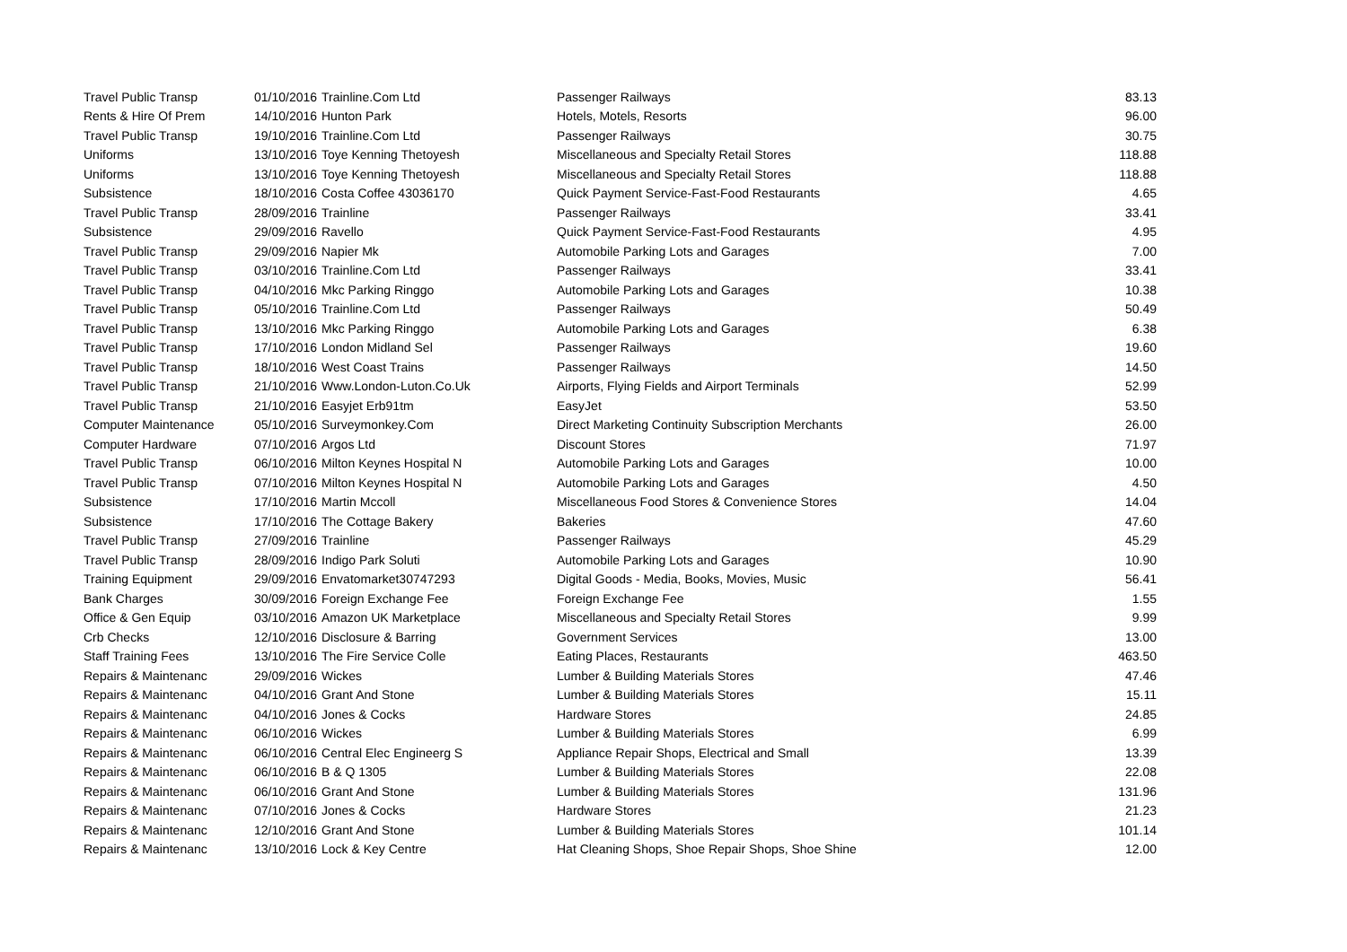| Travel Public Transp | 01/10/2016 | Trainline.Com Ltd | Passenger Railways | 83.13 |
| Rents & Hire Of Prem | 14/10/2016 | Hunton Park | Hotels, Motels, Resorts | 96.00 |
| Travel Public Transp | 19/10/2016 | Trainline.Com Ltd | Passenger Railways | 30.75 |
| Uniforms | 13/10/2016 | Toye Kenning Thetoyesh | Miscellaneous and Specialty Retail Stores | 118.88 |
| Uniforms | 13/10/2016 | Toye Kenning Thetoyesh | Miscellaneous and Specialty Retail Stores | 118.88 |
| Subsistence | 18/10/2016 | Costa Coffee 43036170 | Quick Payment Service-Fast-Food Restaurants | 4.65 |
| Travel Public Transp | 28/09/2016 | Trainline | Passenger Railways | 33.41 |
| Subsistence | 29/09/2016 | Ravello | Quick Payment Service-Fast-Food Restaurants | 4.95 |
| Travel Public Transp | 29/09/2016 | Napier Mk | Automobile Parking Lots and Garages | 7.00 |
| Travel Public Transp | 03/10/2016 | Trainline.Com Ltd | Passenger Railways | 33.41 |
| Travel Public Transp | 04/10/2016 | Mkc Parking Ringgo | Automobile Parking Lots and Garages | 10.38 |
| Travel Public Transp | 05/10/2016 | Trainline.Com Ltd | Passenger Railways | 50.49 |
| Travel Public Transp | 13/10/2016 | Mkc Parking Ringgo | Automobile Parking Lots and Garages | 6.38 |
| Travel Public Transp | 17/10/2016 | London Midland Sel | Passenger Railways | 19.60 |
| Travel Public Transp | 18/10/2016 | West Coast Trains | Passenger Railways | 14.50 |
| Travel Public Transp | 21/10/2016 | Www.London-Luton.Co.Uk | Airports, Flying Fields and Airport Terminals | 52.99 |
| Travel Public Transp | 21/10/2016 | Easyjet Erb91tm | EasyJet | 53.50 |
| Computer Maintenance | 05/10/2016 | Surveymonkey.Com | Direct Marketing Continuity Subscription Merchants | 26.00 |
| Computer Hardware | 07/10/2016 | Argos Ltd | Discount Stores | 71.97 |
| Travel Public Transp | 06/10/2016 | Milton Keynes Hospital N | Automobile Parking Lots and Garages | 10.00 |
| Travel Public Transp | 07/10/2016 | Milton Keynes Hospital N | Automobile Parking Lots and Garages | 4.50 |
| Subsistence | 17/10/2016 | Martin Mccoll | Miscellaneous Food Stores & Convenience Stores | 14.04 |
| Subsistence | 17/10/2016 | The Cottage Bakery | Bakeries | 47.60 |
| Travel Public Transp | 27/09/2016 | Trainline | Passenger Railways | 45.29 |
| Travel Public Transp | 28/09/2016 | Indigo Park Soluti | Automobile Parking Lots and Garages | 10.90 |
| Training Equipment | 29/09/2016 | Envatomarket30747293 | Digital Goods - Media, Books, Movies, Music | 56.41 |
| Bank Charges | 30/09/2016 | Foreign Exchange Fee | Foreign Exchange Fee | 1.55 |
| Office & Gen Equip | 03/10/2016 | Amazon UK Marketplace | Miscellaneous and Specialty Retail Stores | 9.99 |
| Crb Checks | 12/10/2016 | Disclosure & Barring | Government Services | 13.00 |
| Staff Training Fees | 13/10/2016 | The Fire Service Colle | Eating Places, Restaurants | 463.50 |
| Repairs & Maintenanc | 29/09/2016 | Wickes | Lumber & Building Materials Stores | 47.46 |
| Repairs & Maintenanc | 04/10/2016 | Grant And Stone | Lumber & Building Materials Stores | 15.11 |
| Repairs & Maintenanc | 04/10/2016 | Jones & Cocks | Hardware Stores | 24.85 |
| Repairs & Maintenanc | 06/10/2016 | Wickes | Lumber & Building Materials Stores | 6.99 |
| Repairs & Maintenanc | 06/10/2016 | Central Elec Engineerg S | Appliance Repair Shops, Electrical and Small | 13.39 |
| Repairs & Maintenanc | 06/10/2016 | B & Q 1305 | Lumber & Building Materials Stores | 22.08 |
| Repairs & Maintenanc | 06/10/2016 | Grant And Stone | Lumber & Building Materials Stores | 131.96 |
| Repairs & Maintenanc | 07/10/2016 | Jones & Cocks | Hardware Stores | 21.23 |
| Repairs & Maintenanc | 12/10/2016 | Grant And Stone | Lumber & Building Materials Stores | 101.14 |
| Repairs & Maintenanc | 13/10/2016 | Lock & Key Centre | Hat Cleaning Shops, Shoe Repair Shops, Shoe Shine | 12.00 |